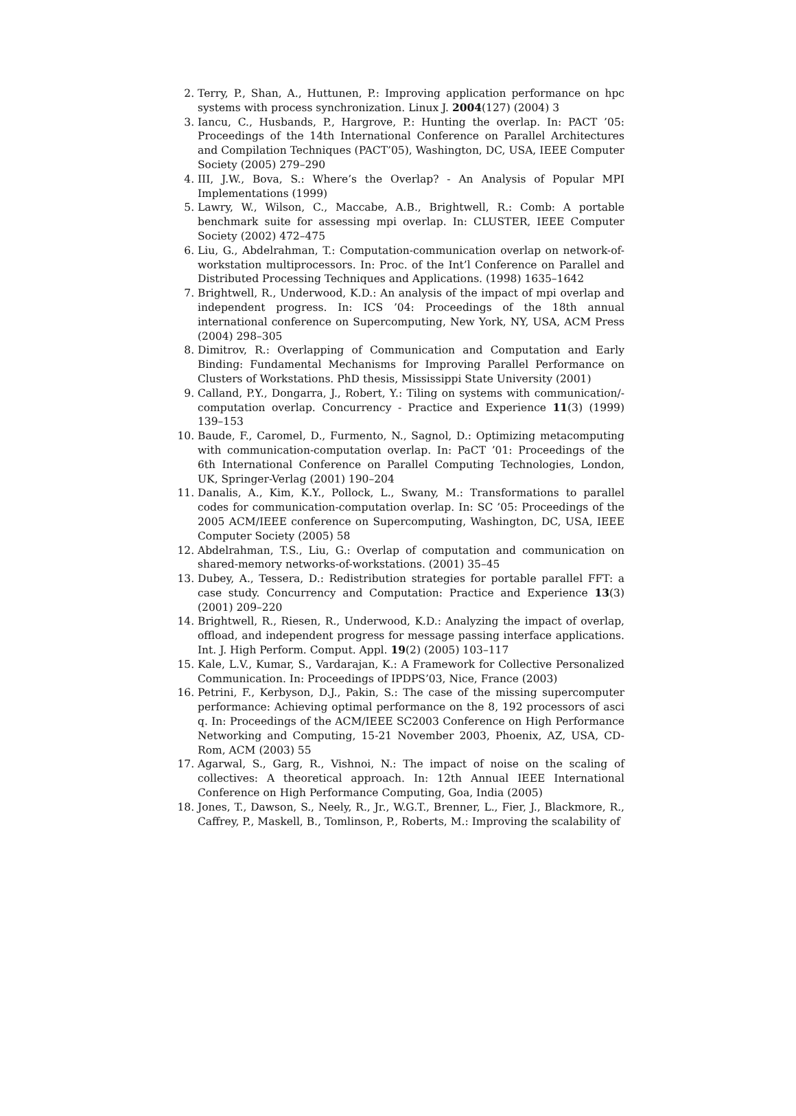2. Terry, P., Shan, A., Huttunen, P.: Improving application performance on hpc systems with process synchronization. Linux J. 2004(127) (2004) 3
3. Iancu, C., Husbands, P., Hargrove, P.: Hunting the overlap. In: PACT ’05: Proceedings of the 14th International Conference on Parallel Architectures and Compilation Techniques (PACT’05), Washington, DC, USA, IEEE Computer Society (2005) 279–290
4. III, J.W., Bova, S.: Where’s the Overlap? - An Analysis of Popular MPI Implementations (1999)
5. Lawry, W., Wilson, C., Maccabe, A.B., Brightwell, R.: Comb: A portable benchmark suite for assessing mpi overlap. In: CLUSTER, IEEE Computer Society (2002) 472–475
6. Liu, G., Abdelrahman, T.: Computation-communication overlap on network-of-workstation multiprocessors. In: Proc. of the Int’l Conference on Parallel and Distributed Processing Techniques and Applications. (1998) 1635–1642
7. Brightwell, R., Underwood, K.D.: An analysis of the impact of mpi overlap and independent progress. In: ICS ’04: Proceedings of the 18th annual international conference on Supercomputing, New York, NY, USA, ACM Press (2004) 298–305
8. Dimitrov, R.: Overlapping of Communication and Computation and Early Binding: Fundamental Mechanisms for Improving Parallel Performance on Clusters of Workstations. PhD thesis, Mississippi State University (2001)
9. Calland, P.Y., Dongarra, J., Robert, Y.: Tiling on systems with communication/-computation overlap. Concurrency - Practice and Experience 11(3) (1999) 139–153
10. Baude, F., Caromel, D., Furmento, N., Sagnol, D.: Optimizing metacomputing with communication-computation overlap. In: PaCT ’01: Proceedings of the 6th International Conference on Parallel Computing Technologies, London, UK, Springer-Verlag (2001) 190–204
11. Danalis, A., Kim, K.Y., Pollock, L., Swany, M.: Transformations to parallel codes for communication-computation overlap. In: SC ’05: Proceedings of the 2005 ACM/IEEE conference on Supercomputing, Washington, DC, USA, IEEE Computer Society (2005) 58
12. Abdelrahman, T.S., Liu, G.: Overlap of computation and communication on shared-memory networks-of-workstations. (2001) 35–45
13. Dubey, A., Tessera, D.: Redistribution strategies for portable parallel FFT: a case study. Concurrency and Computation: Practice and Experience 13(3) (2001) 209–220
14. Brightwell, R., Riesen, R., Underwood, K.D.: Analyzing the impact of overlap, offload, and independent progress for message passing interface applications. Int. J. High Perform. Comput. Appl. 19(2) (2005) 103–117
15. Kale, L.V., Kumar, S., Vardarajan, K.: A Framework for Collective Personalized Communication. In: Proceedings of IPDPS’03, Nice, France (2003)
16. Petrini, F., Kerbyson, D.J., Pakin, S.: The case of the missing supercomputer performance: Achieving optimal performance on the 8, 192 processors of asci q. In: Proceedings of the ACM/IEEE SC2003 Conference on High Performance Networking and Computing, 15-21 November 2003, Phoenix, AZ, USA, CD-Rom, ACM (2003) 55
17. Agarwal, S., Garg, R., Vishnoi, N.: The impact of noise on the scaling of collectives: A theoretical approach. In: 12th Annual IEEE International Conference on High Performance Computing, Goa, India (2005)
18. Jones, T., Dawson, S., Neely, R., Jr., W.G.T., Brenner, L., Fier, J., Blackmore, R., Caffrey, P., Maskell, B., Tomlinson, P., Roberts, M.: Improving the scalability of